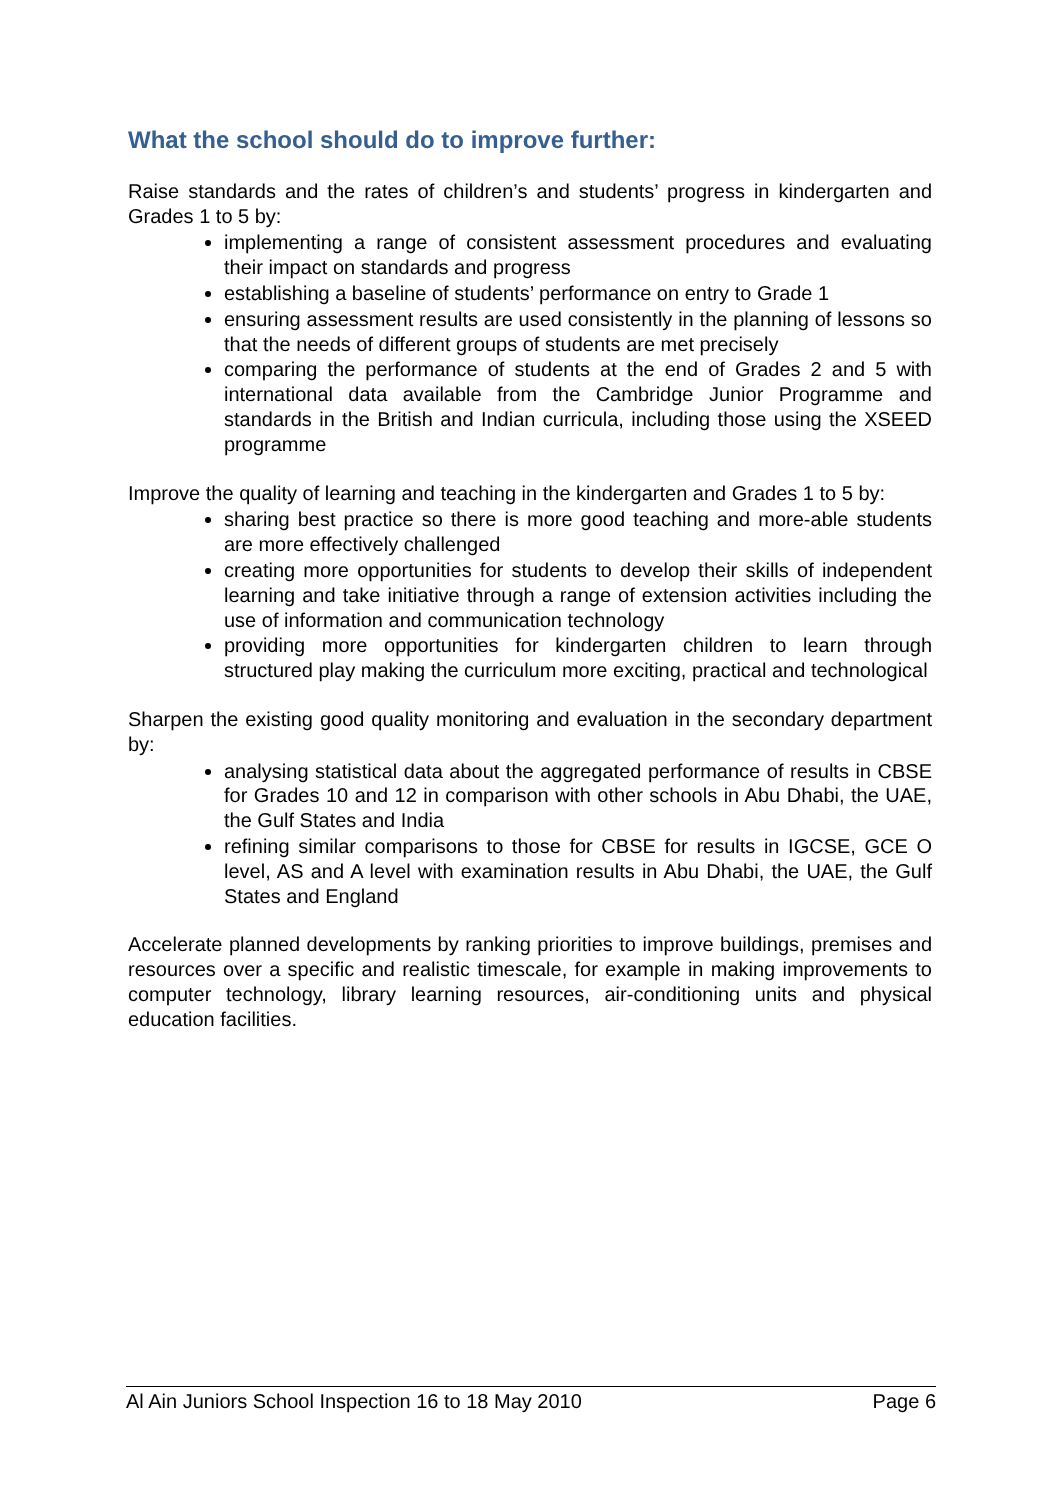What the school should do to improve further:
Raise standards and the rates of children’s and students’ progress in kindergarten and Grades 1 to 5 by:
implementing a range of consistent assessment procedures and evaluating their impact on standards and progress
establishing a baseline of students’ performance on entry to Grade 1
ensuring assessment results are used consistently in the planning of lessons so that the needs of different groups of students are met precisely
comparing the performance of students at the end of Grades 2 and 5 with international data available from the Cambridge Junior Programme and standards in the British and Indian curricula, including those using the XSEED programme
Improve the quality of learning and teaching in the kindergarten and Grades 1 to 5 by:
sharing best practice so there is more good teaching and more-able students are more effectively challenged
creating more opportunities for students to develop their skills of independent learning and take initiative through a range of extension activities including the use of information and communication technology
providing more opportunities for kindergarten children to learn through structured play making the curriculum more exciting, practical and technological
Sharpen the existing good quality monitoring and evaluation in the secondary department by:
analysing statistical data about the aggregated performance of results in CBSE for Grades 10 and 12 in comparison with other schools in Abu Dhabi, the UAE, the Gulf States and India
refining similar comparisons to those for CBSE for results in IGCSE, GCE O level, AS and A level with examination results in Abu Dhabi, the UAE, the Gulf States and England
Accelerate planned developments by ranking priorities to improve buildings, premises and resources over a specific and realistic timescale, for example in making improvements to computer technology, library learning resources, air-conditioning units and physical education facilities.
Al Ain Juniors School Inspection 16 to 18 May 2010 Page 6